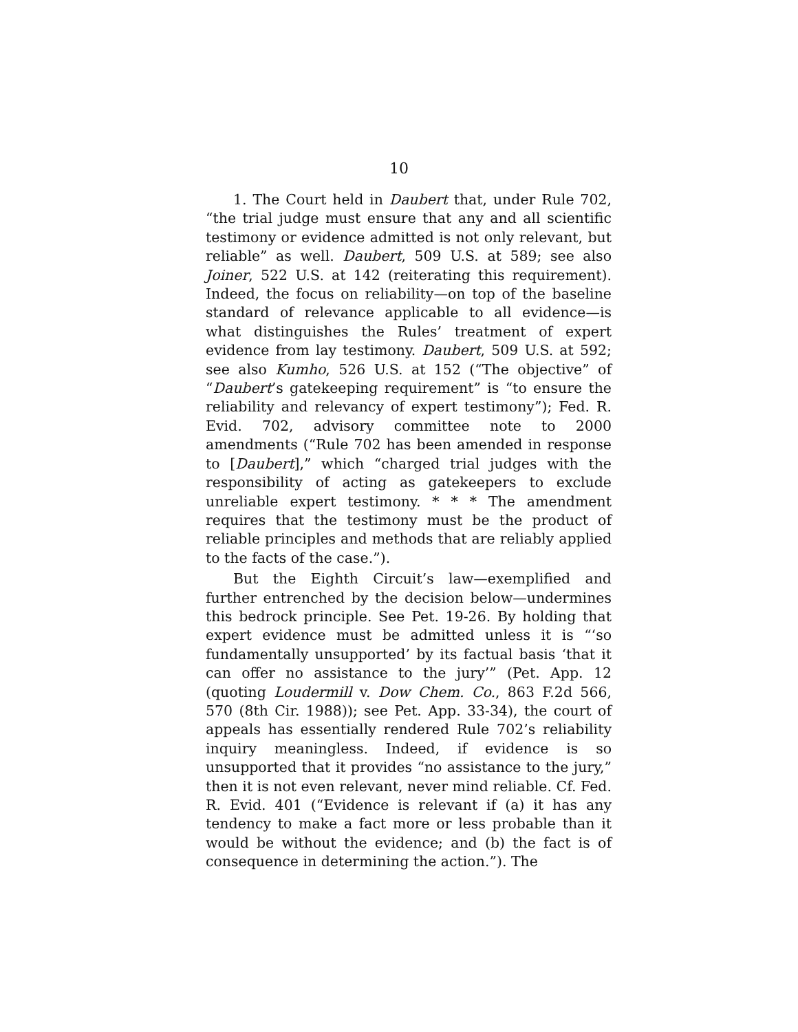10
1. The Court held in Daubert that, under Rule 702, “the trial judge must ensure that any and all scientific testimony or evidence admitted is not only relevant, but reliable” as well. Daubert, 509 U.S. at 589; see also Joiner, 522 U.S. at 142 (reiterating this requirement). Indeed, the focus on reliability—on top of the baseline standard of relevance applicable to all evidence—is what distinguishes the Rules’ treatment of expert evidence from lay testimony. Daubert, 509 U.S. at 592; see also Kumho, 526 U.S. at 152 (“The objective” of “Daubert’s gatekeeping requirement” is “to ensure the reliability and relevancy of expert testimony”); Fed. R. Evid. 702, advisory committee note to 2000 amendments (“Rule 702 has been amended in response to [Daubert],” which “charged trial judges with the responsibility of acting as gatekeepers to exclude unreliable expert testimony. * * * The amendment requires that the testimony must be the product of reliable principles and methods that are reliably applied to the facts of the case.”).
But the Eighth Circuit’s law—exemplified and further entrenched by the decision below—undermines this bedrock principle. See Pet. 19-26. By holding that expert evidence must be admitted unless it is “‘so fundamentally unsupported’ by its factual basis ‘that it can offer no assistance to the jury’” (Pet. App. 12 (quoting Loudermill v. Dow Chem. Co., 863 F.2d 566, 570 (8th Cir. 1988)); see Pet. App. 33-34), the court of appeals has essentially rendered Rule 702’s reliability inquiry meaningless. Indeed, if evidence is so unsupported that it provides “no assistance to the jury,” then it is not even relevant, never mind reliable. Cf. Fed. R. Evid. 401 (“Evidence is relevant if (a) it has any tendency to make a fact more or less probable than it would be without the evidence; and (b) the fact is of consequence in determining the action.”). The